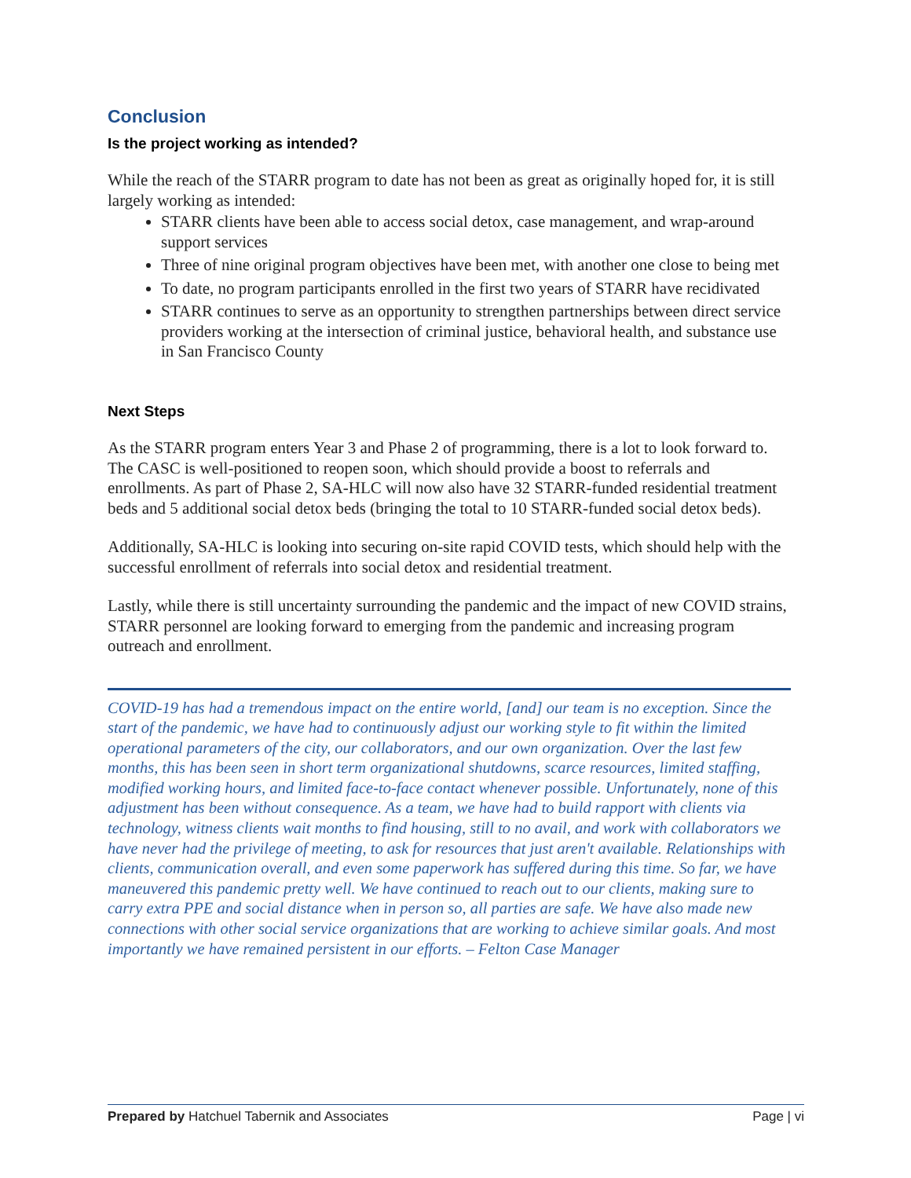Conclusion
Is the project working as intended?
While the reach of the STARR program to date has not been as great as originally hoped for, it is still largely working as intended:
STARR clients have been able to access social detox, case management, and wrap-around support services
Three of nine original program objectives have been met, with another one close to being met
To date, no program participants enrolled in the first two years of STARR have recidivated
STARR continues to serve as an opportunity to strengthen partnerships between direct service providers working at the intersection of criminal justice, behavioral health, and substance use in San Francisco County
Next Steps
As the STARR program enters Year 3 and Phase 2 of programming, there is a lot to look forward to. The CASC is well-positioned to reopen soon, which should provide a boost to referrals and enrollments. As part of Phase 2, SA-HLC will now also have 32 STARR-funded residential treatment beds and 5 additional social detox beds (bringing the total to 10 STARR-funded social detox beds).
Additionally, SA-HLC is looking into securing on-site rapid COVID tests, which should help with the successful enrollment of referrals into social detox and residential treatment.
Lastly, while there is still uncertainty surrounding the pandemic and the impact of new COVID strains, STARR personnel are looking forward to emerging from the pandemic and increasing program outreach and enrollment.
COVID-19 has had a tremendous impact on the entire world, [and] our team is no exception. Since the start of the pandemic, we have had to continuously adjust our working style to fit within the limited operational parameters of the city, our collaborators, and our own organization. Over the last few months, this has been seen in short term organizational shutdowns, scarce resources, limited staffing, modified working hours, and limited face-to-face contact whenever possible. Unfortunately, none of this adjustment has been without consequence. As a team, we have had to build rapport with clients via technology, witness clients wait months to find housing, still to no avail, and work with collaborators we have never had the privilege of meeting, to ask for resources that just aren't available. Relationships with clients, communication overall, and even some paperwork has suffered during this time. So far, we have maneuvered this pandemic pretty well. We have continued to reach out to our clients, making sure to carry extra PPE and social distance when in person so, all parties are safe. We have also made new connections with other social service organizations that are working to achieve similar goals. And most importantly we have remained persistent in our efforts. – Felton Case Manager
Prepared by Hatchuel Tabernik and Associates Page | vi